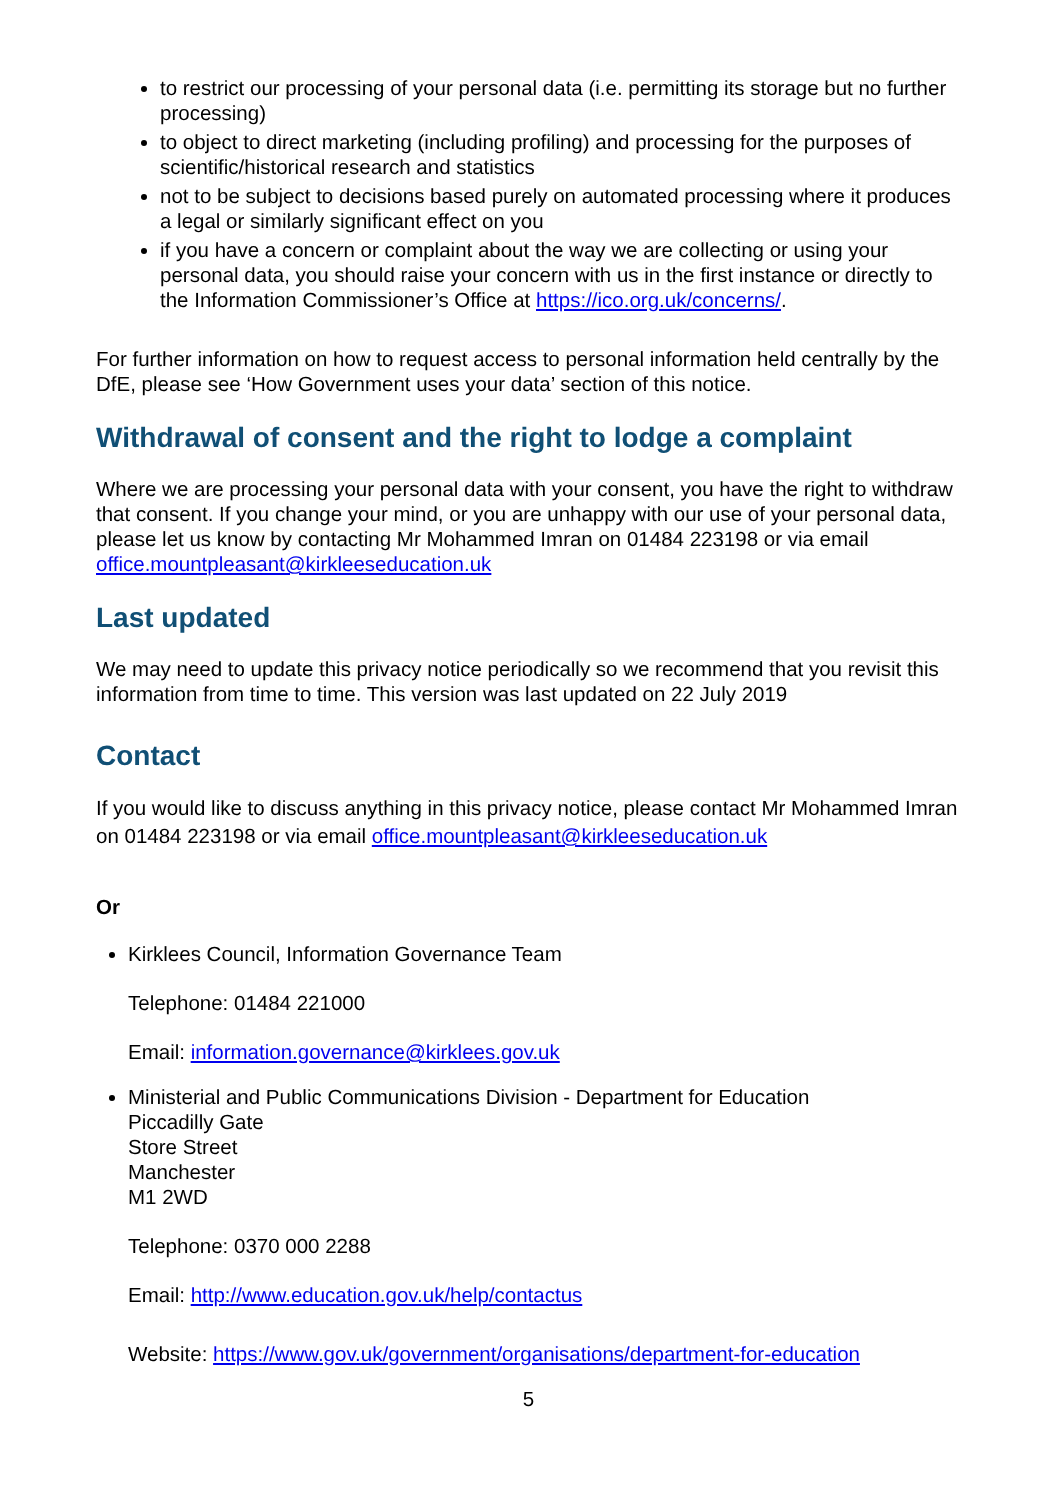to restrict our processing of your personal data (i.e. permitting its storage but no further processing)
to object to direct marketing (including profiling) and processing for the purposes of scientific/historical research and statistics
not to be subject to decisions based purely on automated processing where it produces a legal or similarly significant effect on you
if you have a concern or complaint about the way we are collecting or using your personal data, you should raise your concern with us in the first instance or directly to the Information Commissioner’s Office at https://ico.org.uk/concerns/.
For further information on how to request access to personal information held centrally by the DfE, please see ‘How Government uses your data’ section of this notice.
Withdrawal of consent and the right to lodge a complaint
Where we are processing your personal data with your consent, you have the right to withdraw that consent. If you change your mind, or you are unhappy with our use of your personal data, please let us know by contacting Mr Mohammed Imran on 01484 223198 or via email office.mountpleasant@kirkleeseducation.uk
Last updated
We may need to update this privacy notice periodically so we recommend that you revisit this information from time to time. This version was last updated on 22 July 2019
Contact
If you would like to discuss anything in this privacy notice, please contact Mr Mohammed Imran on 01484 223198 or via email office.mountpleasant@kirkleeseducation.uk
Or
Kirklees Council, Information Governance Team
Telephone: 01484 221000
Email: information.governance@kirklees.gov.uk
Ministerial and Public Communications Division - Department for Education
Piccadilly Gate
Store Street
Manchester
M1 2WD
Telephone: 0370 000 2288
Email: http://www.education.gov.uk/help/contactus
Website: https://www.gov.uk/government/organisations/department-for-education
5